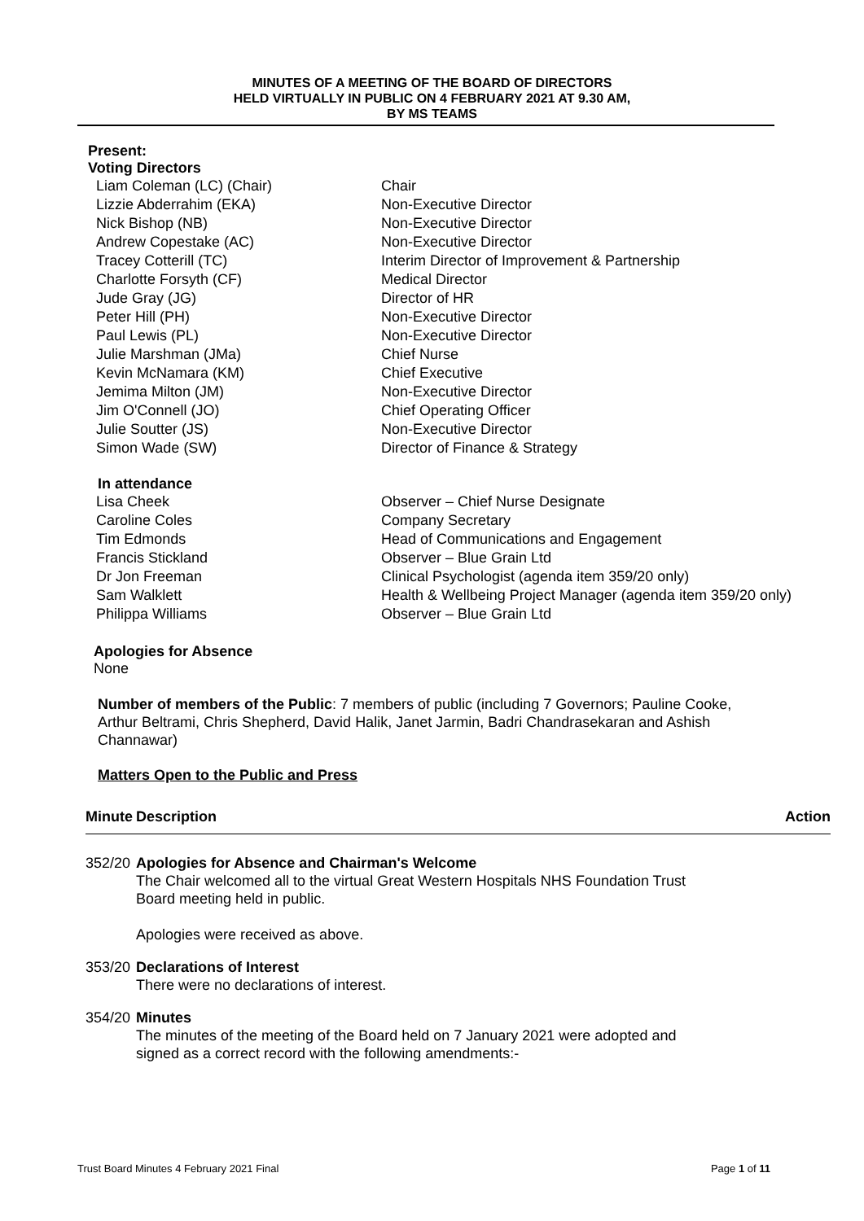MINUTES OF A MEETING OF THE BOARD OF DIRECTORS
HELD VIRTUALLY IN PUBLIC ON 4 FEBRUARY 2021 AT 9.30 AM,
BY MS TEAMS
Present:
Voting Directors
| Liam Coleman (LC) (Chair) | Chair |
| Lizzie Abderrahim (EKA) | Non-Executive Director |
| Nick Bishop (NB) | Non-Executive Director |
| Andrew Copestake (AC) | Non-Executive Director |
| Tracey Cotterill (TC) | Interim Director of Improvement & Partnership |
| Charlotte Forsyth (CF) | Medical Director |
| Jude Gray (JG) | Director of HR |
| Peter Hill (PH) | Non-Executive Director |
| Paul Lewis (PL) | Non-Executive Director |
| Julie Marshman (JMa) | Chief Nurse |
| Kevin McNamara (KM) | Chief Executive |
| Jemima Milton (JM) | Non-Executive Director |
| Jim O'Connell (JO) | Chief Operating Officer |
| Julie Soutter (JS) | Non-Executive Director |
| Simon Wade (SW) | Director of Finance & Strategy |
In attendance
| Lisa Cheek | Observer – Chief Nurse Designate |
| Caroline Coles | Company Secretary |
| Tim Edmonds | Head of Communications and Engagement |
| Francis Stickland | Observer – Blue Grain Ltd |
| Dr Jon Freeman | Clinical Psychologist (agenda item 359/20 only) |
| Sam Walklett | Health & Wellbeing Project Manager (agenda item 359/20 only) |
| Philippa Williams | Observer – Blue Grain Ltd |
Apologies for Absence
None
Number of members of the Public: 7 members of public (including 7 Governors; Pauline Cooke, Arthur Beltrami, Chris Shepherd, David Halik, Janet Jarmin, Badri Chandrasekaran and Ashish Channawar)
Matters Open to the Public and Press
| Minute | Description | Action |
| --- | --- | --- |
| 352/20 | Apologies for Absence and Chairman's Welcome The Chair welcomed all to the virtual Great Western Hospitals NHS Foundation Trust Board meeting held in public. Apologies were received as above. | |
| 353/20 | Declarations of Interest There were no declarations of interest. | |
| 354/20 | Minutes The minutes of the meeting of the Board held on 7 January 2021 were adopted and signed as a correct record with the following amendments:- | |
Trust Board Minutes 4 February 2021 Final Page 1 of 11